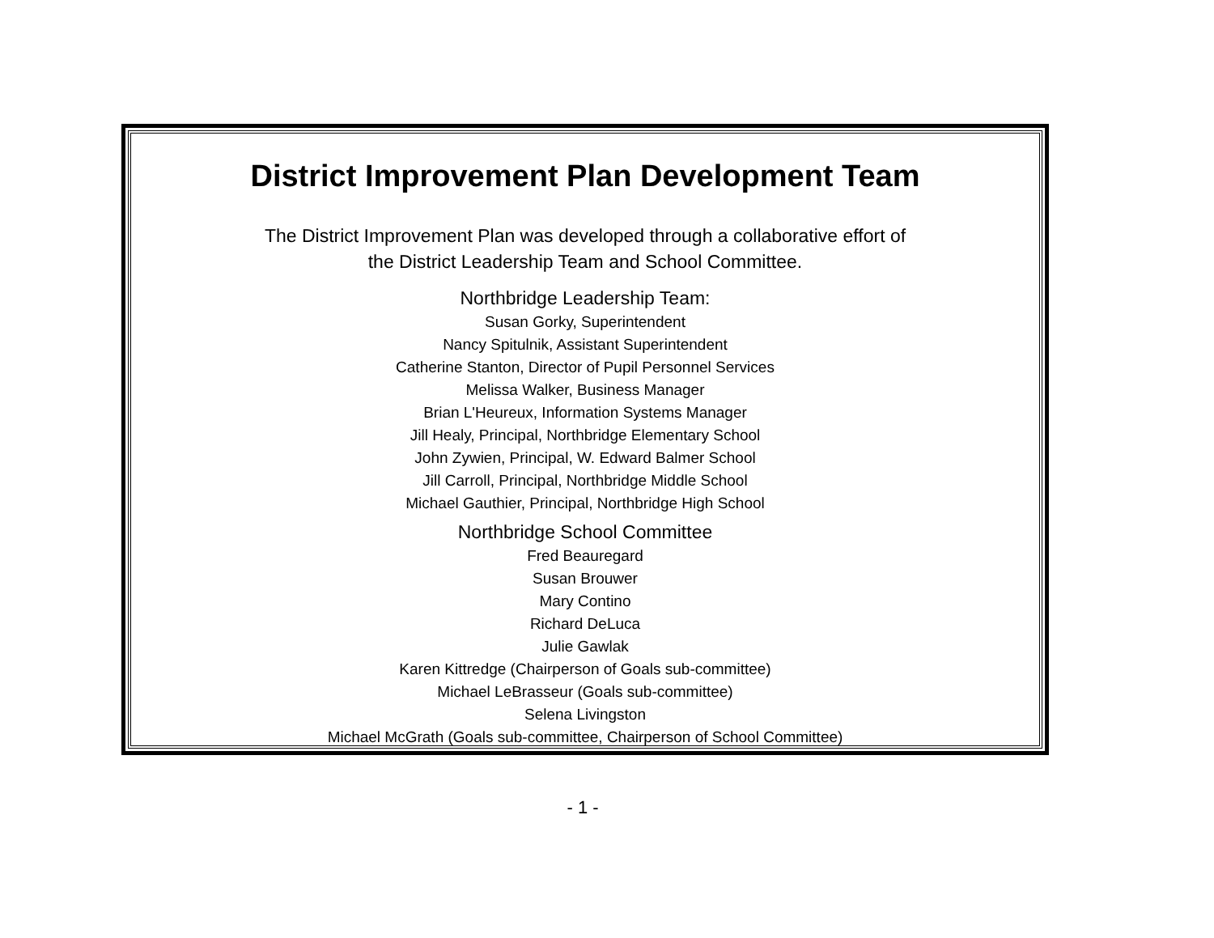District Improvement Plan Development Team
The District Improvement Plan was developed through a collaborative effort of
the District Leadership Team and School Committee.
Northbridge Leadership Team:
Susan Gorky, Superintendent
Nancy Spitulnik, Assistant Superintendent
Catherine Stanton, Director of Pupil Personnel Services
Melissa Walker, Business Manager
Brian L'Heureux, Information Systems Manager
Jill Healy, Principal, Northbridge Elementary School
John Zywien, Principal, W. Edward Balmer School
Jill Carroll, Principal, Northbridge Middle School
Michael Gauthier, Principal, Northbridge High School
Northbridge School Committee
Fred Beauregard
Susan Brouwer
Mary Contino
Richard DeLuca
Julie Gawlak
Karen Kittredge (Chairperson of Goals sub-committee)
Michael LeBrasseur (Goals sub-committee)
Selena Livingston
Michael McGrath (Goals sub-committee, Chairperson of School Committee)
- 1 -